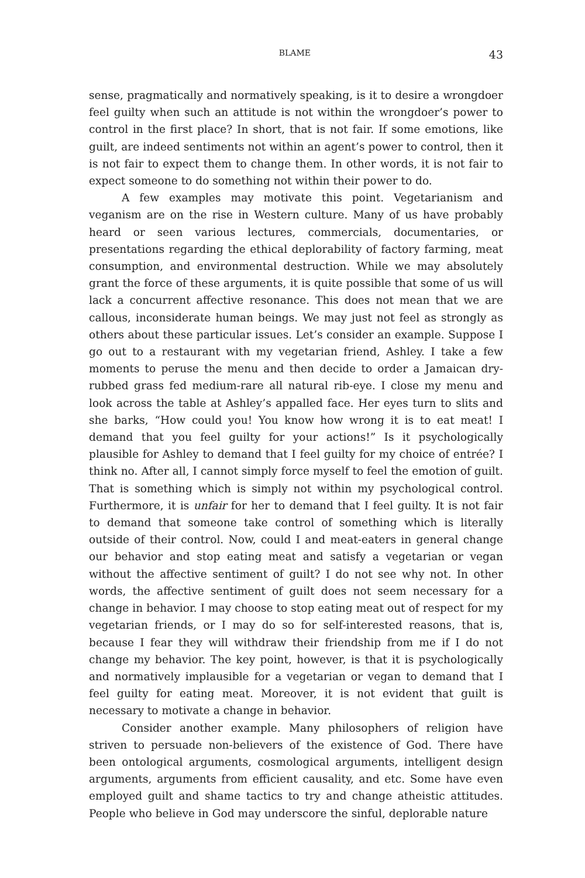BLAME 43
sense, pragmatically and normatively speaking, is it to desire a wrongdoer feel guilty when such an attitude is not within the wrongdoer’s power to control in the first place? In short, that is not fair. If some emotions, like guilt, are indeed sentiments not within an agent’s power to control, then it is not fair to expect them to change them. In other words, it is not fair to expect someone to do something not within their power to do.
A few examples may motivate this point. Vegetarianism and veganism are on the rise in Western culture. Many of us have probably heard or seen various lectures, commercials, documentaries, or presentations regarding the ethical deplorability of factory farming, meat consumption, and environmental destruction. While we may absolutely grant the force of these arguments, it is quite possible that some of us will lack a concurrent affective resonance. This does not mean that we are callous, inconsiderate human beings. We may just not feel as strongly as others about these particular issues. Let’s consider an example. Suppose I go out to a restaurant with my vegetarian friend, Ashley. I take a few moments to peruse the menu and then decide to order a Jamaican dry-rubbed grass fed medium-rare all natural rib-eye. I close my menu and look across the table at Ashley’s appalled face. Her eyes turn to slits and she barks, “How could you! You know how wrong it is to eat meat! I demand that you feel guilty for your actions!” Is it psychologically plausible for Ashley to demand that I feel guilty for my choice of entrée? I think no. After all, I cannot simply force myself to feel the emotion of guilt. That is something which is simply not within my psychological control. Furthermore, it is unfair for her to demand that I feel guilty. It is not fair to demand that someone take control of something which is literally outside of their control. Now, could I and meat-eaters in general change our behavior and stop eating meat and satisfy a vegetarian or vegan without the affective sentiment of guilt? I do not see why not. In other words, the affective sentiment of guilt does not seem necessary for a change in behavior. I may choose to stop eating meat out of respect for my vegetarian friends, or I may do so for self-interested reasons, that is, because I fear they will withdraw their friendship from me if I do not change my behavior. The key point, however, is that it is psychologically and normatively implausible for a vegetarian or vegan to demand that I feel guilty for eating meat. Moreover, it is not evident that guilt is necessary to motivate a change in behavior.
Consider another example. Many philosophers of religion have striven to persuade non-believers of the existence of God. There have been ontological arguments, cosmological arguments, intelligent design arguments, arguments from efficient causality, and etc. Some have even employed guilt and shame tactics to try and change atheistic attitudes. People who believe in God may underscore the sinful, deplorable nature